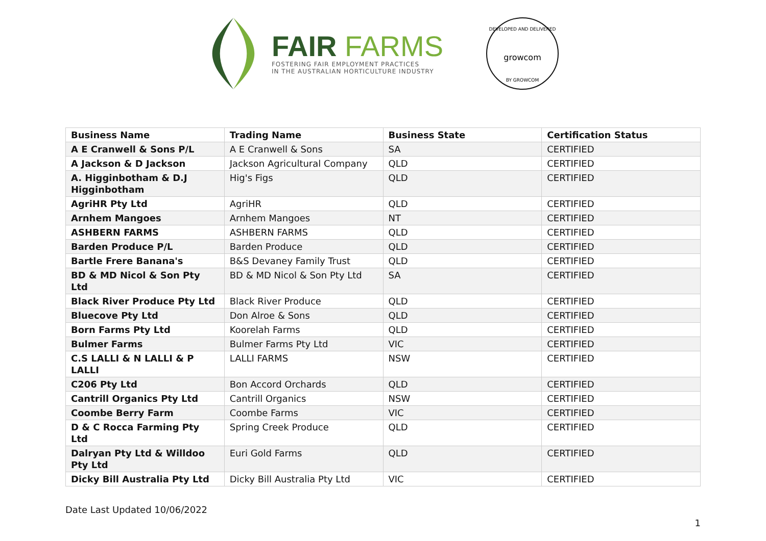FAIR FARMS
FOSTERING FAIR EMPLOYMENT PRACTICES
IN THE AUSTRALIAN HORTICULTURE INDUSTRY
DEVELOPED AND DELIVERED
growcom
BY GROWCOM
| Business Name | Trading Name | Business State | Certification Status |
| --- | --- | --- | --- |
| A E Cranwell & Sons P/L | A E Cranwell & Sons | SA | CERTIFIED |
| A Jackson & D Jackson | Jackson Agricultural Company | QLD | CERTIFIED |
| A. Higginbotham & D.J Higginbotham | Hig's Figs | QLD | CERTIFIED |
| AgriHR Pty Ltd | AgriHR | QLD | CERTIFIED |
| Arnhem Mangoes | Arnhem Mangoes | NT | CERTIFIED |
| ASHBERN FARMS | ASHBERN FARMS | QLD | CERTIFIED |
| Barden Produce P/L | Barden Produce | QLD | CERTIFIED |
| Bartle Frere Banana's | B&S Devaney Family Trust | QLD | CERTIFIED |
| BD & MD Nicol & Son Pty Ltd | BD & MD Nicol & Son Pty Ltd | SA | CERTIFIED |
| Black River Produce Pty Ltd | Black River Produce | QLD | CERTIFIED |
| Bluecove Pty Ltd | Don Alroe & Sons | QLD | CERTIFIED |
| Born Farms Pty Ltd | Koorelah Farms | QLD | CERTIFIED |
| Bulmer Farms | Bulmer Farms Pty Ltd | VIC | CERTIFIED |
| C.S LALLI & N LALLI & P LALLI | LALLI FARMS | NSW | CERTIFIED |
| C206 Pty Ltd | Bon Accord Orchards | QLD | CERTIFIED |
| Cantrill Organics Pty Ltd | Cantrill Organics | NSW | CERTIFIED |
| Coombe Berry Farm | Coombe Farms | VIC | CERTIFIED |
| D & C Rocca Farming Pty Ltd | Spring Creek Produce | QLD | CERTIFIED |
| Dalryan Pty Ltd & Willdoo Pty Ltd | Euri Gold Farms | QLD | CERTIFIED |
| Dicky Bill Australia Pty Ltd | Dicky Bill Australia Pty Ltd | VIC | CERTIFIED |
Date Last Updated 10/06/2022
1